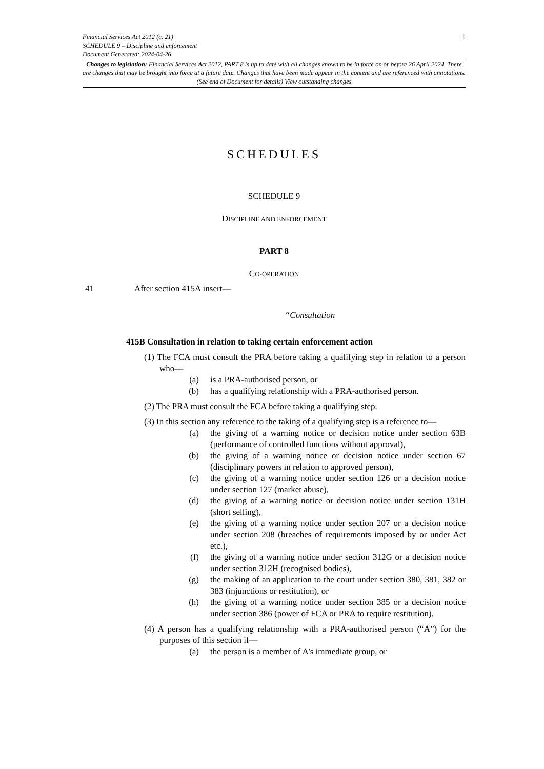Financial Services Act 2012 (c. 21) 1
SCHEDULE 9 – Discipline and enforcement
Document Generated: 2024-04-26
Changes to legislation: Financial Services Act 2012, PART 8 is up to date with all changes known to be in force on or before 26 April 2024. There are changes that may be brought into force at a future date. Changes that have been made appear in the content and are referenced with annotations. (See end of Document for details) View outstanding changes
SCHEDULES
SCHEDULE 9
DISCIPLINE AND ENFORCEMENT
PART 8
CO-OPERATION
41 After section 415A insert—
“Consultation
415B Consultation in relation to taking certain enforcement action
(1) The FCA must consult the PRA before taking a qualifying step in relation to a person who—
(a) is a PRA-authorised person, or
(b) has a qualifying relationship with a PRA-authorised person.
(2) The PRA must consult the FCA before taking a qualifying step.
(3) In this section any reference to the taking of a qualifying step is a reference to—
(a) the giving of a warning notice or decision notice under section 63B (performance of controlled functions without approval),
(b) the giving of a warning notice or decision notice under section 67 (disciplinary powers in relation to approved person),
(c) the giving of a warning notice under section 126 or a decision notice under section 127 (market abuse),
(d) the giving of a warning notice or decision notice under section 131H (short selling),
(e) the giving of a warning notice under section 207 or a decision notice under section 208 (breaches of requirements imposed by or under Act etc.),
(f) the giving of a warning notice under section 312G or a decision notice under section 312H (recognised bodies),
(g) the making of an application to the court under section 380, 381, 382 or 383 (injunctions or restitution), or
(h) the giving of a warning notice under section 385 or a decision notice under section 386 (power of FCA or PRA to require restitution).
(4) A person has a qualifying relationship with a PRA-authorised person (“A”) for the purposes of this section if—
(a) the person is a member of A's immediate group, or